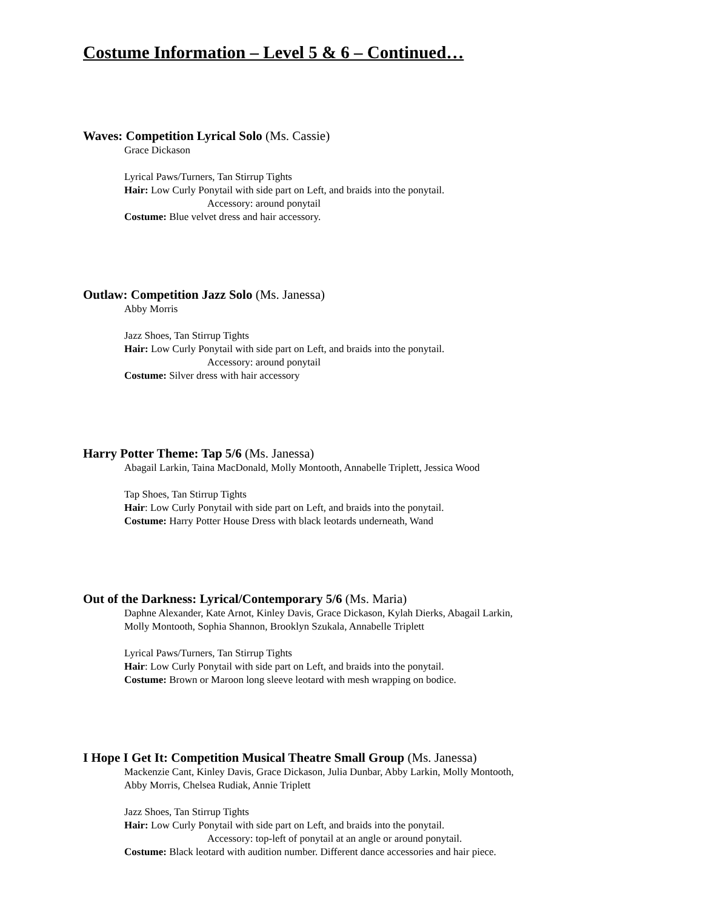Costume Information – Level 5 & 6 – Continued…
Waves: Competition Lyrical Solo (Ms. Cassie)
Grace Dickason
Lyrical Paws/Turners, Tan Stirrup Tights
Hair: Low Curly Ponytail with side part on Left, and braids into the ponytail.
Accessory: around ponytail
Costume: Blue velvet dress and hair accessory.
Outlaw: Competition Jazz Solo (Ms. Janessa)
Abby Morris
Jazz Shoes, Tan Stirrup Tights
Hair: Low Curly Ponytail with side part on Left, and braids into the ponytail.
Accessory: around ponytail
Costume: Silver dress with hair accessory
Harry Potter Theme: Tap 5/6 (Ms. Janessa)
Abagail Larkin, Taina MacDonald, Molly Montooth, Annabelle Triplett, Jessica Wood
Tap Shoes, Tan Stirrup Tights
Hair: Low Curly Ponytail with side part on Left, and braids into the ponytail.
Costume: Harry Potter House Dress with black leotards underneath, Wand
Out of the Darkness: Lyrical/Contemporary 5/6 (Ms. Maria)
Daphne Alexander, Kate Arnot, Kinley Davis, Grace Dickason, Kylah Dierks, Abagail Larkin,
Molly Montooth, Sophia Shannon, Brooklyn Szukala, Annabelle Triplett
Lyrical Paws/Turners, Tan Stirrup Tights
Hair: Low Curly Ponytail with side part on Left, and braids into the ponytail.
Costume: Brown or Maroon long sleeve leotard with mesh wrapping on bodice.
I Hope I Get It: Competition Musical Theatre Small Group (Ms. Janessa)
Mackenzie Cant, Kinley Davis, Grace Dickason, Julia Dunbar, Abby Larkin, Molly Montooth,
Abby Morris, Chelsea Rudiak, Annie Triplett
Jazz Shoes, Tan Stirrup Tights
Hair: Low Curly Ponytail with side part on Left, and braids into the ponytail.
Accessory: top-left of ponytail at an angle or around ponytail.
Costume: Black leotard with audition number. Different dance accessories and hair piece.